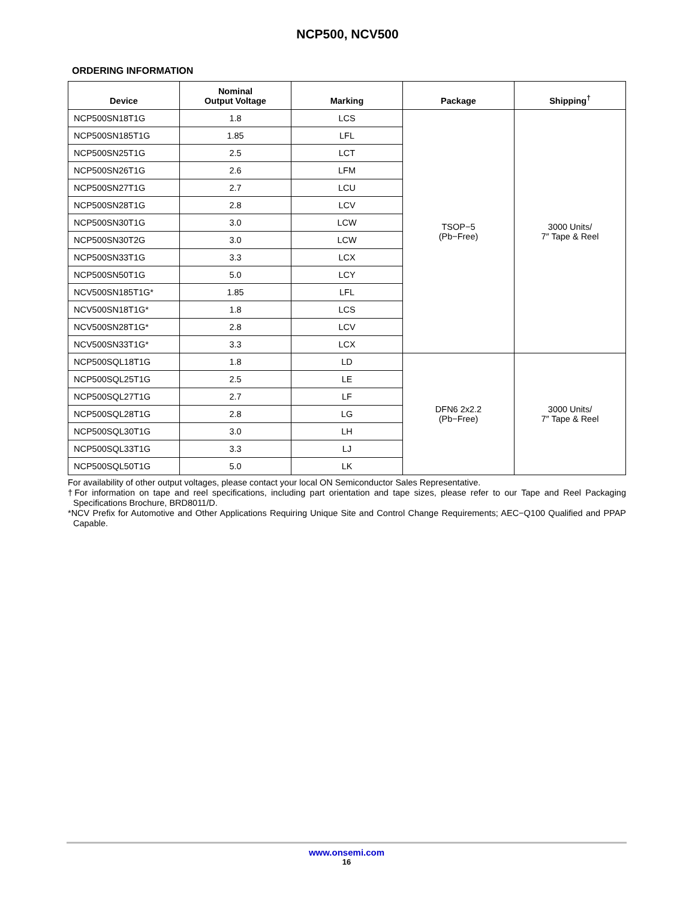NCP500, NCV500
ORDERING INFORMATION
| Device | Nominal Output Voltage | Marking | Package | Shipping<sup>†</sup> |
| --- | --- | --- | --- | --- |
| NCP500SN18T1G | 1.8 | LCS | TSOP−5 (Pb−Free) | 3000 Units/ 7″ Tape & Reel |
| NCP500SN185T1G | 1.85 | LFL | | |
| NCP500SN25T1G | 2.5 | LCT | | |
| NCP500SN26T1G | 2.6 | LFM | | |
| NCP500SN27T1G | 2.7 | LCU | | |
| NCP500SN28T1G | 2.8 | LCV | | |
| NCP500SN30T1G | 3.0 | LCW | | |
| NCP500SN30T2G | 3.0 | LCW | | |
| NCP500SN33T1G | 3.3 | LCX | | |
| NCP500SN50T1G | 5.0 | LCY | | |
| NCV500SN185T1G* | 1.85 | LFL | | |
| NCV500SN18T1G* | 1.8 | LCS | | |
| NCV500SN28T1G* | 2.8 | LCV | | |
| NCV500SN33T1G* | 3.3 | LCX | | |
| NCP500SQL18T1G | 1.8 | LD | DFN6 2x2.2 (Pb−Free) | 3000 Units/ 7″ Tape & Reel |
| NCP500SQL25T1G | 2.5 | LE | | |
| NCP500SQL27T1G | 2.7 | LF | | |
| NCP500SQL28T1G | 2.8 | LG | | |
| NCP500SQL30T1G | 3.0 | LH | | |
| NCP500SQL33T1G | 3.3 | LJ | | |
| NCP500SQL50T1G | 5.0 | LK | | |
For availability of other output voltages, please contact your local ON Semiconductor Sales Representative.
†For information on tape and reel specifications, including part orientation and tape sizes, please refer to our Tape and Reel Packaging Specifications Brochure, BRD8011/D.
*NCV Prefix for Automotive and Other Applications Requiring Unique Site and Control Change Requirements; AEC−Q100 Qualified and PPAP Capable.
www.onsemi.com
16